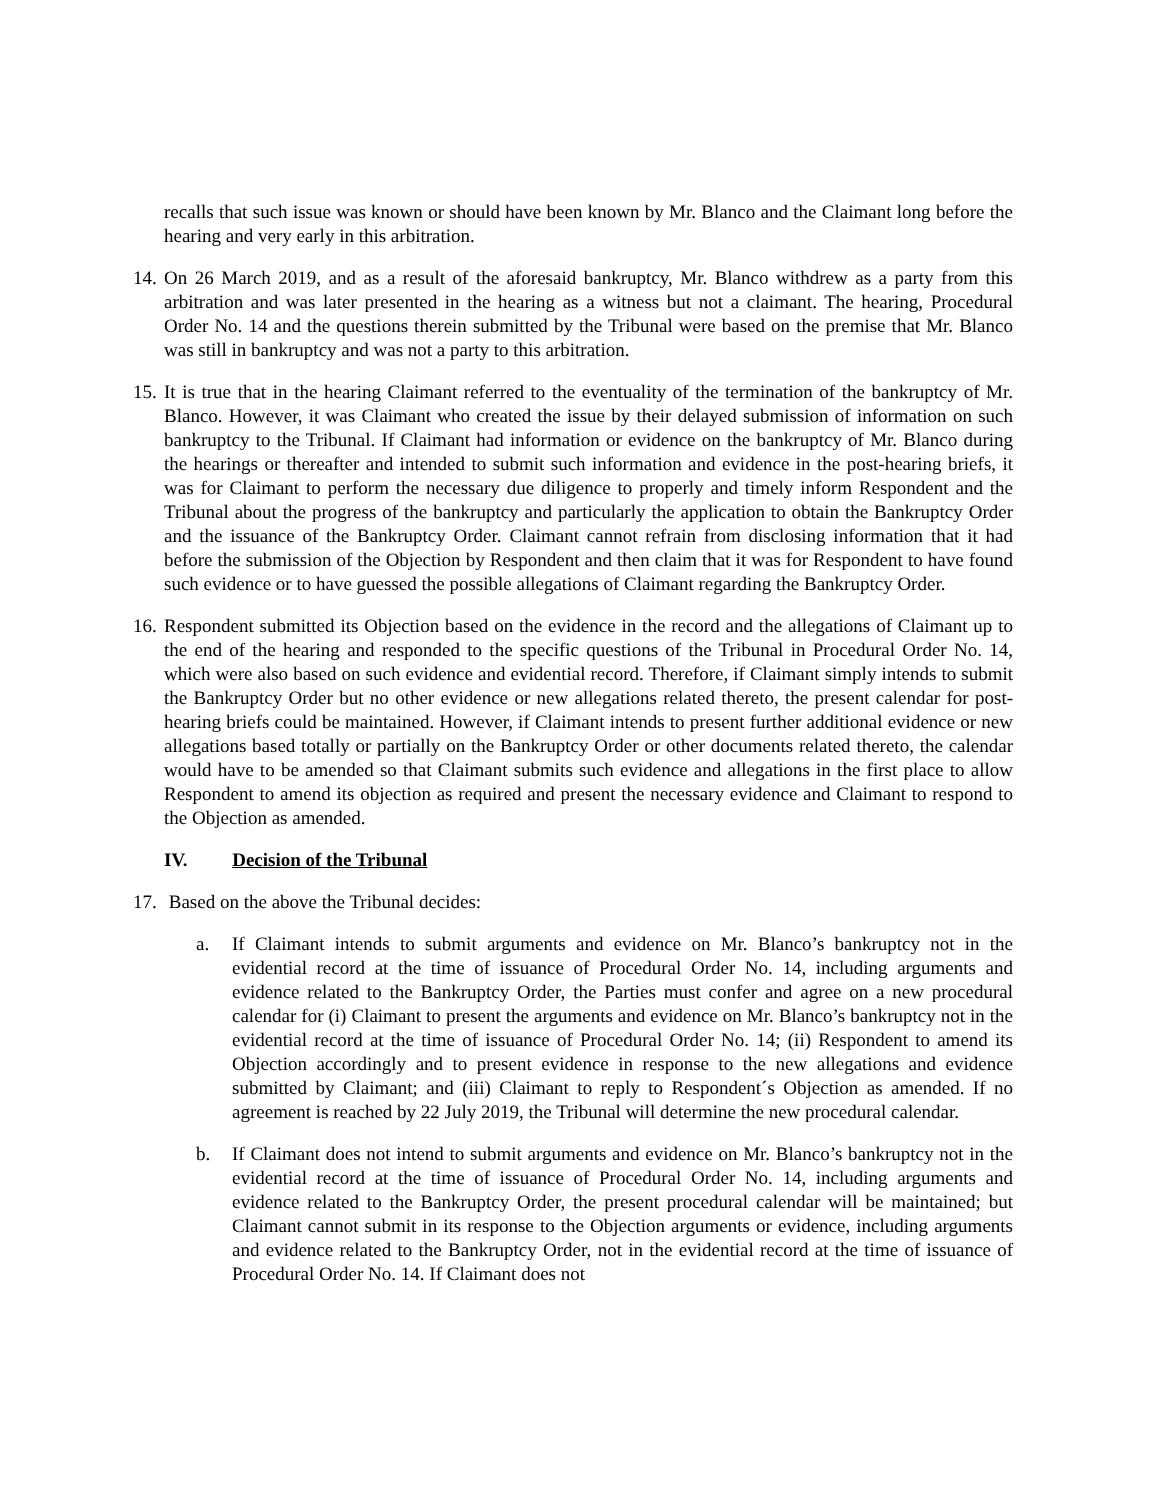recalls that such issue was known or should have been known by Mr. Blanco and the Claimant long before the hearing and very early in this arbitration.
14. On 26 March 2019, and as a result of the aforesaid bankruptcy, Mr. Blanco withdrew as a party from this arbitration and was later presented in the hearing as a witness but not a claimant. The hearing, Procedural Order No. 14 and the questions therein submitted by the Tribunal were based on the premise that Mr. Blanco was still in bankruptcy and was not a party to this arbitration.
15. It is true that in the hearing Claimant referred to the eventuality of the termination of the bankruptcy of Mr. Blanco. However, it was Claimant who created the issue by their delayed submission of information on such bankruptcy to the Tribunal. If Claimant had information or evidence on the bankruptcy of Mr. Blanco during the hearings or thereafter and intended to submit such information and evidence in the post-hearing briefs, it was for Claimant to perform the necessary due diligence to properly and timely inform Respondent and the Tribunal about the progress of the bankruptcy and particularly the application to obtain the Bankruptcy Order and the issuance of the Bankruptcy Order. Claimant cannot refrain from disclosing information that it had before the submission of the Objection by Respondent and then claim that it was for Respondent to have found such evidence or to have guessed the possible allegations of Claimant regarding the Bankruptcy Order.
16. Respondent submitted its Objection based on the evidence in the record and the allegations of Claimant up to the end of the hearing and responded to the specific questions of the Tribunal in Procedural Order No. 14, which were also based on such evidence and evidential record. Therefore, if Claimant simply intends to submit the Bankruptcy Order but no other evidence or new allegations related thereto, the present calendar for post-hearing briefs could be maintained. However, if Claimant intends to present further additional evidence or new allegations based totally or partially on the Bankruptcy Order or other documents related thereto, the calendar would have to be amended so that Claimant submits such evidence and allegations in the first place to allow Respondent to amend its objection as required and present the necessary evidence and Claimant to respond to the Objection as amended.
IV. Decision of the Tribunal
17. Based on the above the Tribunal decides:
a. If Claimant intends to submit arguments and evidence on Mr. Blanco’s bankruptcy not in the evidential record at the time of issuance of Procedural Order No. 14, including arguments and evidence related to the Bankruptcy Order, the Parties must confer and agree on a new procedural calendar for (i) Claimant to present the arguments and evidence on Mr. Blanco’s bankruptcy not in the evidential record at the time of issuance of Procedural Order No. 14; (ii) Respondent to amend its Objection accordingly and to present evidence in response to the new allegations and evidence submitted by Claimant; and (iii) Claimant to reply to Respondent´s Objection as amended. If no agreement is reached by 22 July 2019, the Tribunal will determine the new procedural calendar.
b. If Claimant does not intend to submit arguments and evidence on Mr. Blanco’s bankruptcy not in the evidential record at the time of issuance of Procedural Order No. 14, including arguments and evidence related to the Bankruptcy Order, the present procedural calendar will be maintained; but Claimant cannot submit in its response to the Objection arguments or evidence, including arguments and evidence related to the Bankruptcy Order, not in the evidential record at the time of issuance of Procedural Order No. 14. If Claimant does not